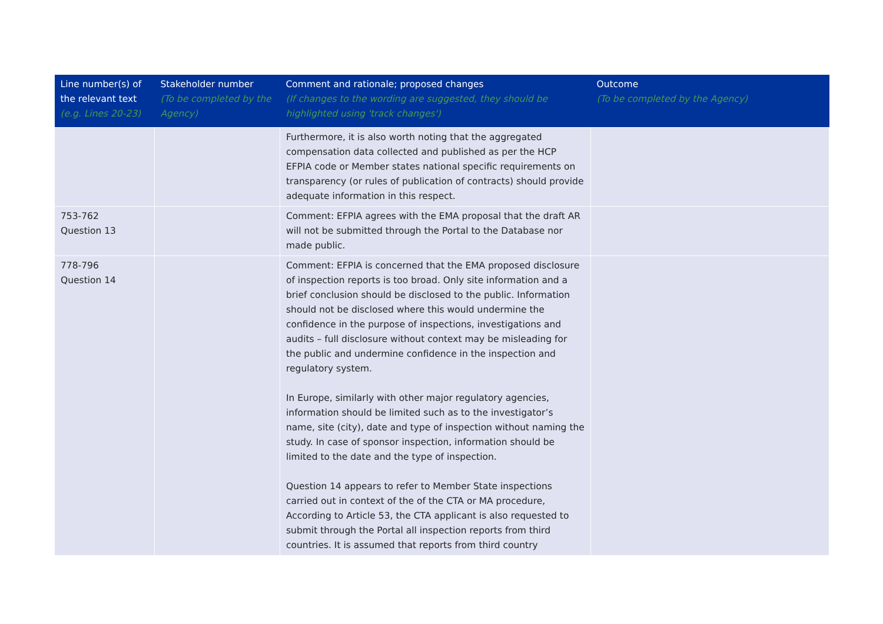| Line number(s) of the relevant text (e.g. Lines 20-23) | Stakeholder number (To be completed by the Agency) | Comment and rationale; proposed changes (If changes to the wording are suggested, they should be highlighted using 'track changes') | Outcome (To be completed by the Agency) |
| --- | --- | --- | --- |
| | | Furthermore, it is also worth noting that the aggregated compensation data collected and published as per the HCP EFPIA code or Member states national specific requirements on transparency (or rules of publication of contracts) should provide adequate information in this respect. | |
| 753-762 Question 13 | | Comment: EFPIA agrees with the EMA proposal that the draft AR will not be submitted through the Portal to the Database nor made public. | |
| 778-796 Question 14 | | Comment: EFPIA is concerned that the EMA proposed disclosure of inspection reports is too broad. Only site information and a brief conclusion should be disclosed to the public. Information should not be disclosed where this would undermine the confidence in the purpose of inspections, investigations and audits – full disclosure without context may be misleading for the public and undermine confidence in the inspection and regulatory system. In Europe, similarly with other major regulatory agencies, information should be limited such as to the investigator’s name, site (city), date and type of inspection without naming the study. In case of sponsor inspection, information should be limited to the date and the type of inspection. Question 14 appears to refer to Member State inspections carried out in context of the of the CTA or MA procedure, According to Article 53, the CTA applicant is also requested to submit through the Portal all inspection reports from third countries. It is assumed that reports from third country | |